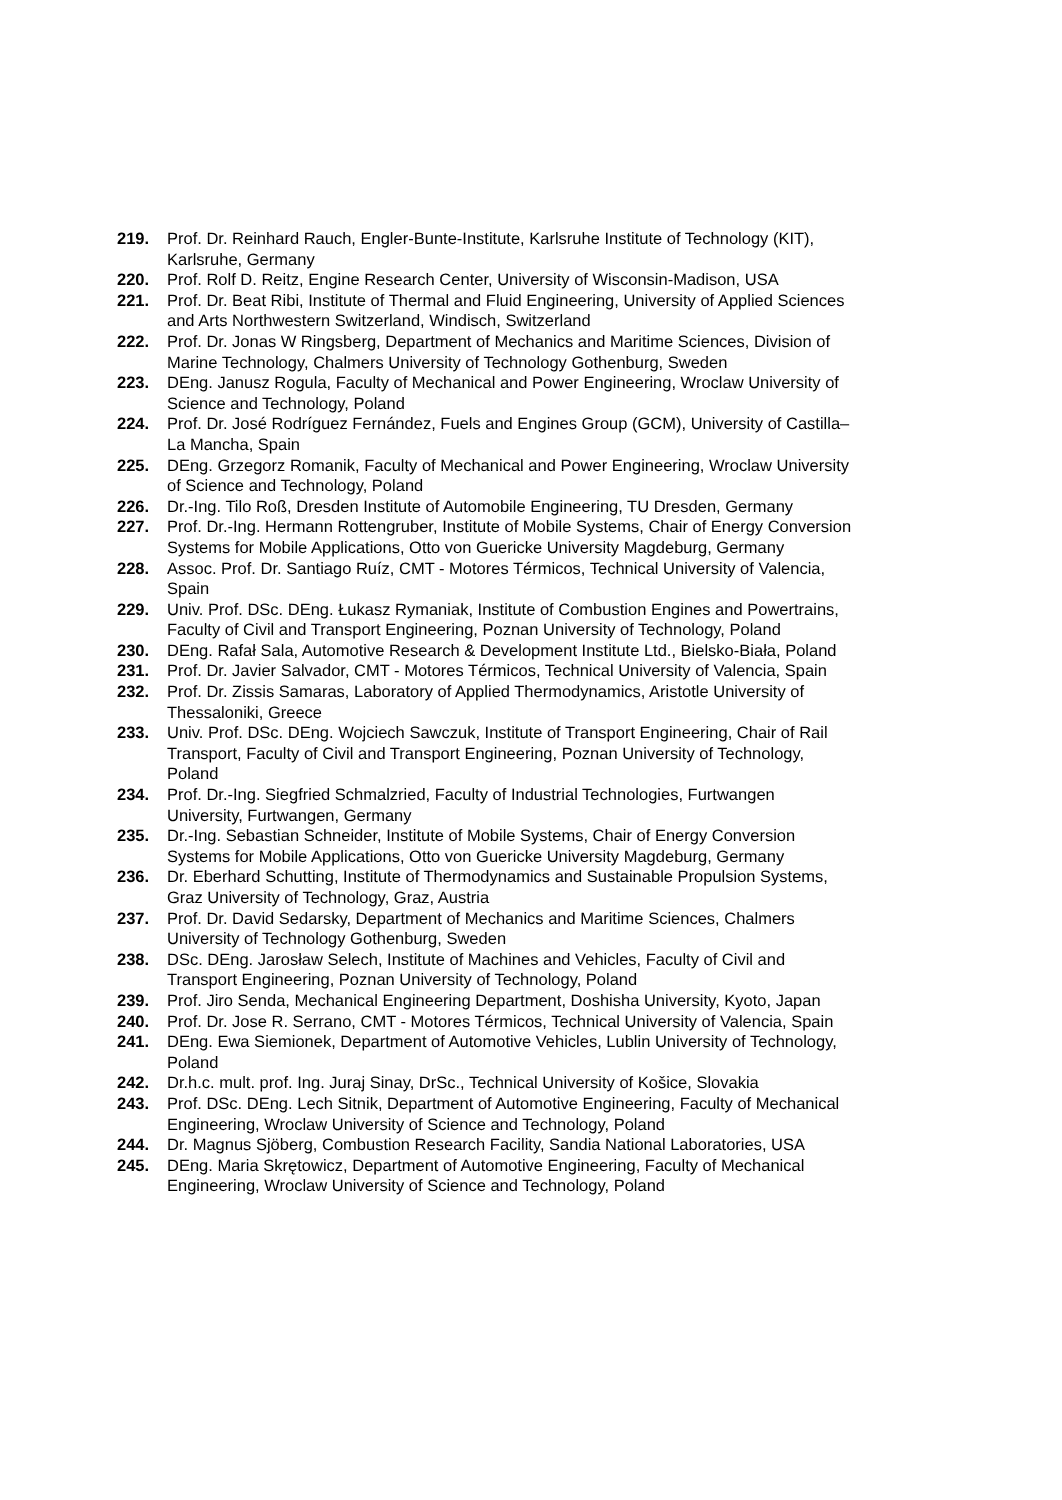219. Prof. Dr. Reinhard Rauch, Engler-Bunte-Institute, Karlsruhe Institute of Technology (KIT), Karlsruhe, Germany
220. Prof. Rolf D. Reitz, Engine Research Center, University of Wisconsin-Madison, USA
221. Prof. Dr. Beat Ribi, Institute of Thermal and Fluid Engineering, University of Applied Sciences and Arts Northwestern Switzerland, Windisch, Switzerland
222. Prof. Dr. Jonas W Ringsberg, Department of Mechanics and Maritime Sciences, Division of Marine Technology, Chalmers University of Technology Gothenburg, Sweden
223. DEng. Janusz Rogula, Faculty of Mechanical and Power Engineering, Wroclaw University of Science and Technology, Poland
224. Prof. Dr. José Rodríguez Fernández, Fuels and Engines Group (GCM), University of Castilla–La Mancha, Spain
225. DEng. Grzegorz Romanik, Faculty of Mechanical and Power Engineering, Wroclaw University of Science and Technology, Poland
226. Dr.-Ing. Tilo Roß, Dresden Institute of Automobile Engineering, TU Dresden, Germany
227. Prof. Dr.-Ing. Hermann Rottengruber, Institute of Mobile Systems, Chair of Energy Conversion Systems for Mobile Applications, Otto von Guericke University Magdeburg, Germany
228. Assoc. Prof. Dr. Santiago Ruíz, CMT - Motores Térmicos, Technical University of Valencia, Spain
229. Univ. Prof. DSc. DEng. Łukasz Rymaniak, Institute of Combustion Engines and Powertrains, Faculty of Civil and Transport Engineering, Poznan University of Technology, Poland
230. DEng. Rafał Sala, Automotive Research & Development Institute Ltd., Bielsko-Biała, Poland
231. Prof. Dr. Javier Salvador, CMT - Motores Térmicos, Technical University of Valencia, Spain
232. Prof. Dr. Zissis Samaras, Laboratory of Applied Thermodynamics, Aristotle University of Thessaloniki, Greece
233. Univ. Prof. DSc. DEng. Wojciech Sawczuk, Institute of Transport Engineering, Chair of Rail Transport, Faculty of Civil and Transport Engineering, Poznan University of Technology, Poland
234. Prof. Dr.-Ing. Siegfried Schmalzried, Faculty of Industrial Technologies, Furtwangen University, Furtwangen, Germany
235. Dr.-Ing. Sebastian Schneider, Institute of Mobile Systems, Chair of Energy Conversion Systems for Mobile Applications, Otto von Guericke University Magdeburg, Germany
236. Dr. Eberhard Schutting, Institute of Thermodynamics and Sustainable Propulsion Systems, Graz University of Technology, Graz, Austria
237. Prof. Dr. David Sedarsky, Department of Mechanics and Maritime Sciences, Chalmers University of Technology Gothenburg, Sweden
238. DSc. DEng. Jarosław Selech, Institute of Machines and Vehicles, Faculty of Civil and Transport Engineering, Poznan University of Technology, Poland
239. Prof. Jiro Senda, Mechanical Engineering Department, Doshisha University, Kyoto, Japan
240. Prof. Dr. Jose R. Serrano, CMT - Motores Térmicos, Technical University of Valencia, Spain
241. DEng. Ewa Siemionek, Department of Automotive Vehicles, Lublin University of Technology, Poland
242. Dr.h.c. mult. prof. Ing. Juraj Sinay, DrSc., Technical University of Košice, Slovakia
243. Prof. DSc. DEng. Lech Sitnik, Department of Automotive Engineering, Faculty of Mechanical Engineering, Wroclaw University of Science and Technology, Poland
244. Dr. Magnus Sjöberg, Combustion Research Facility, Sandia National Laboratories, USA
245. DEng. Maria Skrętowicz, Department of Automotive Engineering, Faculty of Mechanical Engineering, Wroclaw University of Science and Technology, Poland